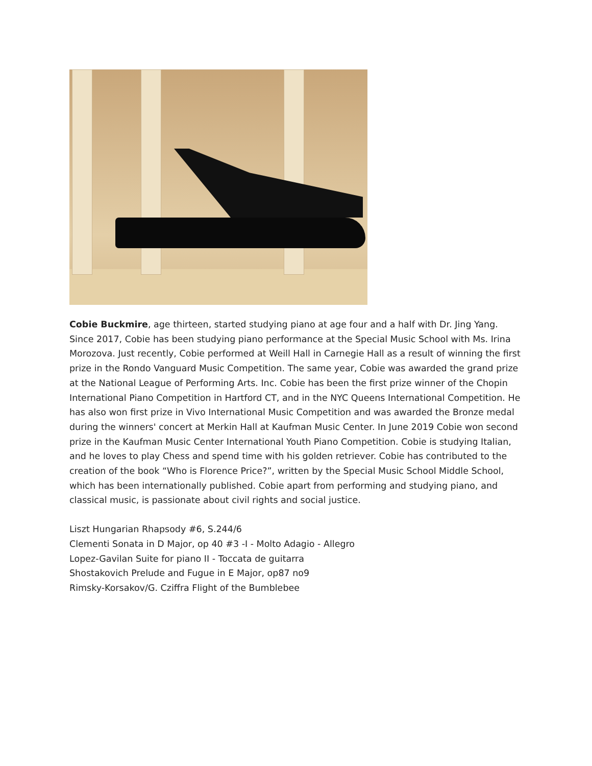Cobie Buckmire, age thirteen, started studying piano at age four and a half with Dr. Jing Yang. Since 2017, Cobie has been studying piano performance at the Special Music School with Ms. Irina Morozova. Just recently, Cobie performed at Weill Hall in Carnegie Hall as a result of winning the first prize in the Rondo Vanguard Music Competition. The same year, Cobie was awarded the grand prize at the National League of Performing Arts. Inc. Cobie has been the first prize winner of the Chopin International Piano Competition in Hartford CT, and in the NYC Queens International Competition. He has also won first prize in Vivo International Music Competition and was awarded the Bronze medal during the winners' concert at Merkin Hall at Kaufman Music Center. In June 2019 Cobie won second prize in the Kaufman Music Center International Youth Piano Competition. Cobie is studying Italian, and he loves to play Chess and spend time with his golden retriever. Cobie has contributed to the creation of the book “Who is Florence Price?”, written by the Special Music School Middle School, which has been internationally published. Cobie apart from performing and studying piano, and classical music, is passionate about civil rights and social justice.
Liszt Hungarian Rhapsody #6, S.244/6
Clementi Sonata in D Major, op 40 #3 -I - Molto Adagio - Allegro
Lopez-Gavilan Suite for piano II - Toccata de guitarra
Shostakovich Prelude and Fugue in E Major, op87 no9
Rimsky-Korsakov/G. Cziffra Flight of the Bumblebee